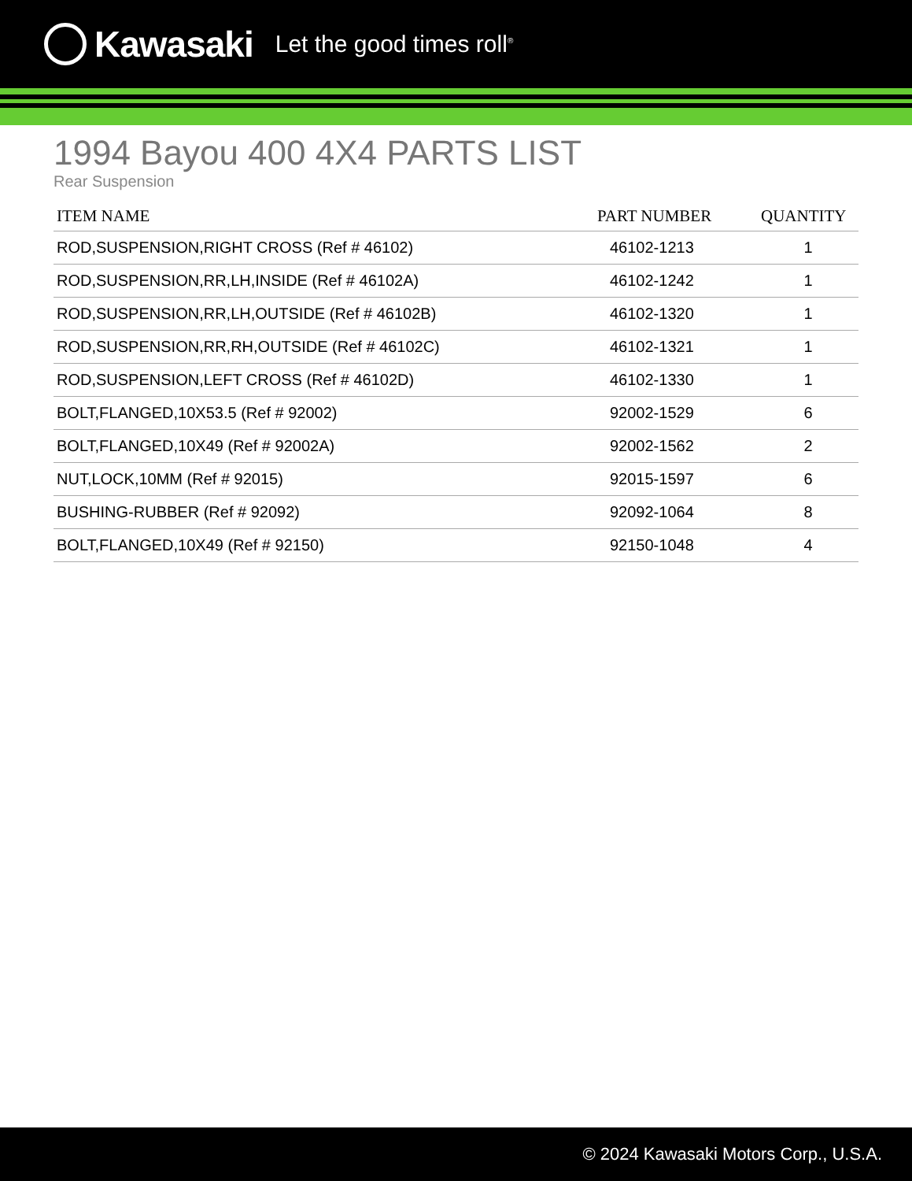Kawasaki Let the good times roll<sup>®</sup>
1994 Bayou 400 4X4 PARTS LIST
Rear Suspension
| ITEM NAME | PART NUMBER | QUANTITY |
| --- | --- | --- |
| ROD,SUSPENSION,RIGHT CROSS (Ref # 46102) | 46102-1213 | 1 |
| ROD,SUSPENSION,RR,LH,INSIDE (Ref # 46102A) | 46102-1242 | 1 |
| ROD,SUSPENSION,RR,LH,OUTSIDE (Ref # 46102B) | 46102-1320 | 1 |
| ROD,SUSPENSION,RR,RH,OUTSIDE (Ref # 46102C) | 46102-1321 | 1 |
| ROD,SUSPENSION,LEFT CROSS (Ref # 46102D) | 46102-1330 | 1 |
| BOLT,FLANGED,10X53.5 (Ref # 92002) | 92002-1529 | 6 |
| BOLT,FLANGED,10X49 (Ref # 92002A) | 92002-1562 | 2 |
| NUT,LOCK,10MM (Ref # 92015) | 92015-1597 | 6 |
| BUSHING-RUBBER (Ref # 92092) | 92092-1064 | 8 |
| BOLT,FLANGED,10X49 (Ref # 92150) | 92150-1048 | 4 |
© 2024 Kawasaki Motors Corp., U.S.A.